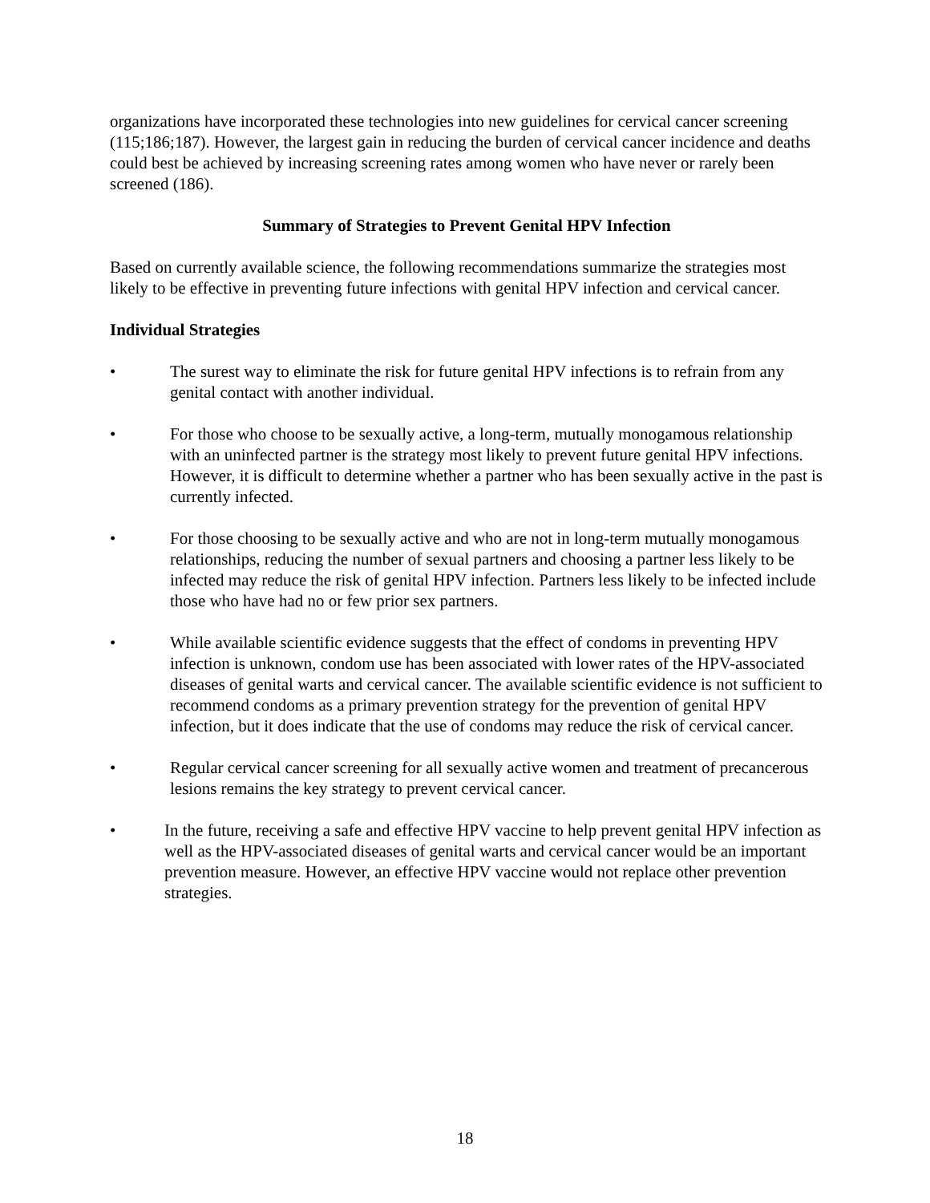organizations have incorporated these technologies into new guidelines for cervical cancer screening (115;186;187). However, the largest gain in reducing the burden of cervical cancer incidence and deaths could best be achieved by increasing screening rates among women who have never or rarely been screened (186).
Summary of Strategies to Prevent Genital HPV Infection
Based on currently available science, the following recommendations summarize the strategies most likely to be effective in preventing future infections with genital HPV infection and cervical cancer.
Individual Strategies
• The surest way to eliminate the risk for future genital HPV infections is to refrain from any genital contact with another individual.
• For those who choose to be sexually active, a long-term, mutually monogamous relationship with an uninfected partner is the strategy most likely to prevent future genital HPV infections. However, it is difficult to determine whether a partner who has been sexually active in the past is currently infected.
• For those choosing to be sexually active and who are not in long-term mutually monogamous relationships, reducing the number of sexual partners and choosing a partner less likely to be infected may reduce the risk of genital HPV infection. Partners less likely to be infected include those who have had no or few prior sex partners.
• While available scientific evidence suggests that the effect of condoms in preventing HPV infection is unknown, condom use has been associated with lower rates of the HPV-associated diseases of genital warts and cervical cancer. The available scientific evidence is not sufficient to recommend condoms as a primary prevention strategy for the prevention of genital HPV infection, but it does indicate that the use of condoms may reduce the risk of cervical cancer.
• Regular cervical cancer screening for all sexually active women and treatment of precancerous lesions remains the key strategy to prevent cervical cancer.
• In the future, receiving a safe and effective HPV vaccine to help prevent genital HPV infection as well as the HPV-associated diseases of genital warts and cervical cancer would be an important prevention measure. However, an effective HPV vaccine would not replace other prevention strategies.
18